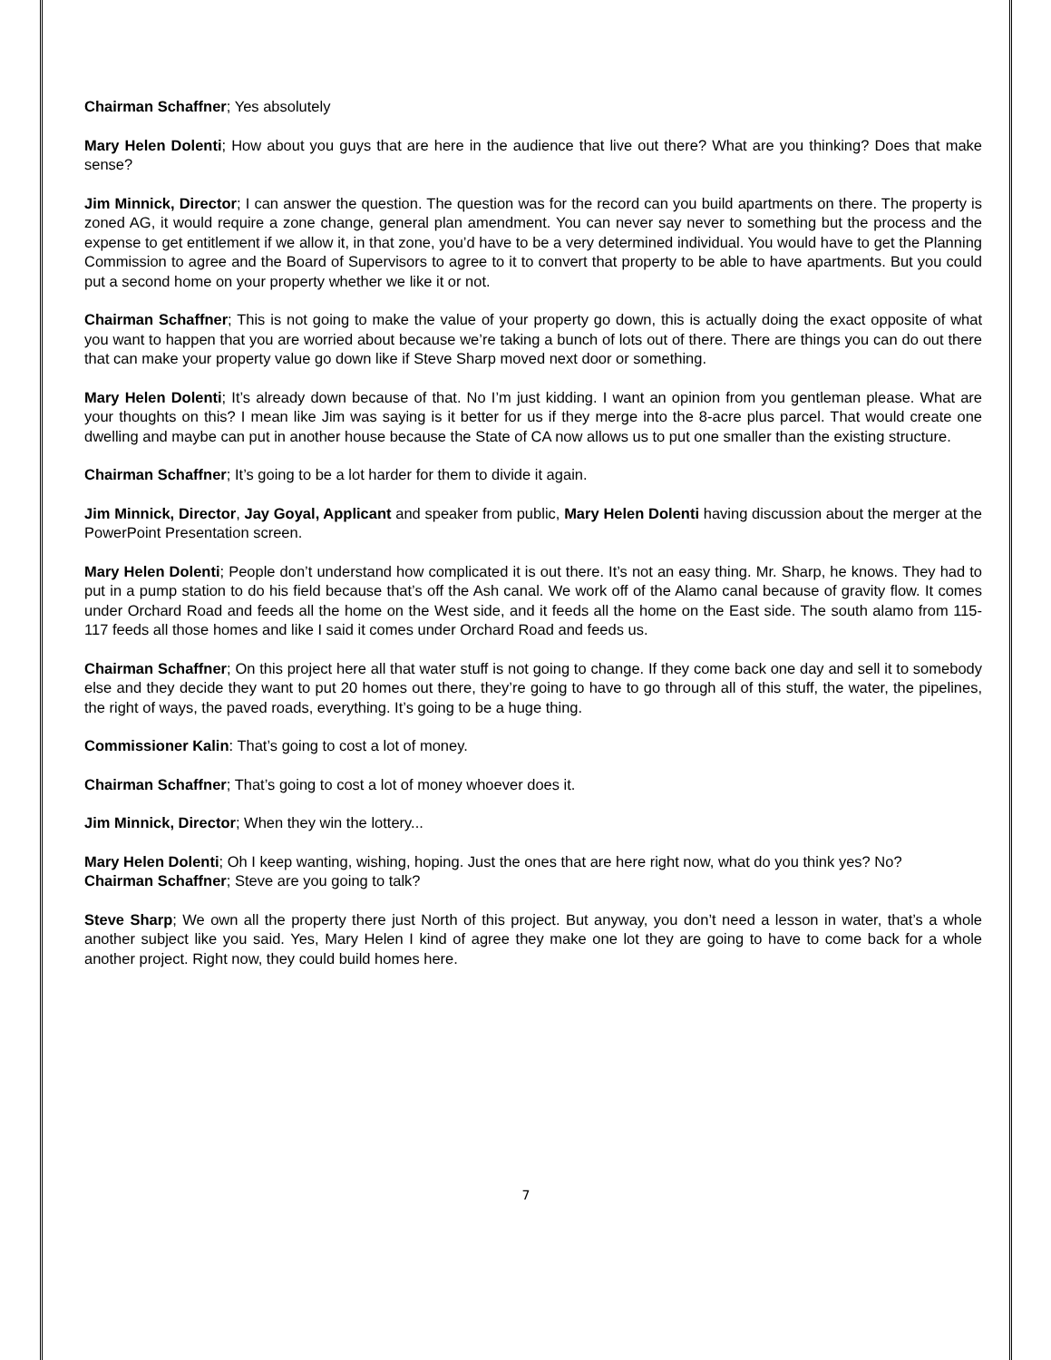Chairman Schaffner; Yes absolutely
Mary Helen Dolenti; How about you guys that are here in the audience that live out there? What are you thinking? Does that make sense?
Jim Minnick, Director; I can answer the question. The question was for the record can you build apartments on there. The property is zoned AG, it would require a zone change, general plan amendment. You can never say never to something but the process and the expense to get entitlement if we allow it, in that zone, you’d have to be a very determined individual. You would have to get the Planning Commission to agree and the Board of Supervisors to agree to it to convert that property to be able to have apartments. But you could put a second home on your property whether we like it or not.
Chairman Schaffner; This is not going to make the value of your property go down, this is actually doing the exact opposite of what you want to happen that you are worried about because we’re taking a bunch of lots out of there. There are things you can do out there that can make your property value go down like if Steve Sharp moved next door or something.
Mary Helen Dolenti; It’s already down because of that. No I’m just kidding. I want an opinion from you gentleman please. What are your thoughts on this? I mean like Jim was saying is it better for us if they merge into the 8-acre plus parcel. That would create one dwelling and maybe can put in another house because the State of CA now allows us to put one smaller than the existing structure.
Chairman Schaffner; It’s going to be a lot harder for them to divide it again.
Jim Minnick, Director, Jay Goyal, Applicant and speaker from public, Mary Helen Dolenti having discussion about the merger at the PowerPoint Presentation screen.
Mary Helen Dolenti; People don’t understand how complicated it is out there. It’s not an easy thing. Mr. Sharp, he knows. They had to put in a pump station to do his field because that’s off the Ash canal. We work off of the Alamo canal because of gravity flow. It comes under Orchard Road and feeds all the home on the West side, and it feeds all the home on the East side. The south alamo from 115-117 feeds all those homes and like I said it comes under Orchard Road and feeds us.
Chairman Schaffner; On this project here all that water stuff is not going to change. If they come back one day and sell it to somebody else and they decide they want to put 20 homes out there, they’re going to have to go through all of this stuff, the water, the pipelines, the right of ways, the paved roads, everything. It’s going to be a huge thing.
Commissioner Kalin: That’s going to cost a lot of money.
Chairman Schaffner; That’s going to cost a lot of money whoever does it.
Jim Minnick, Director; When they win the lottery...
Mary Helen Dolenti; Oh I keep wanting, wishing, hoping. Just the ones that are here right now, what do you think yes? No?
Chairman Schaffner; Steve are you going to talk?
Steve Sharp; We own all the property there just North of this project. But anyway, you don’t need a lesson in water, that’s a whole another subject like you said. Yes, Mary Helen I kind of agree they make one lot they are going to have to come back for a whole another project. Right now, they could build homes here.
7